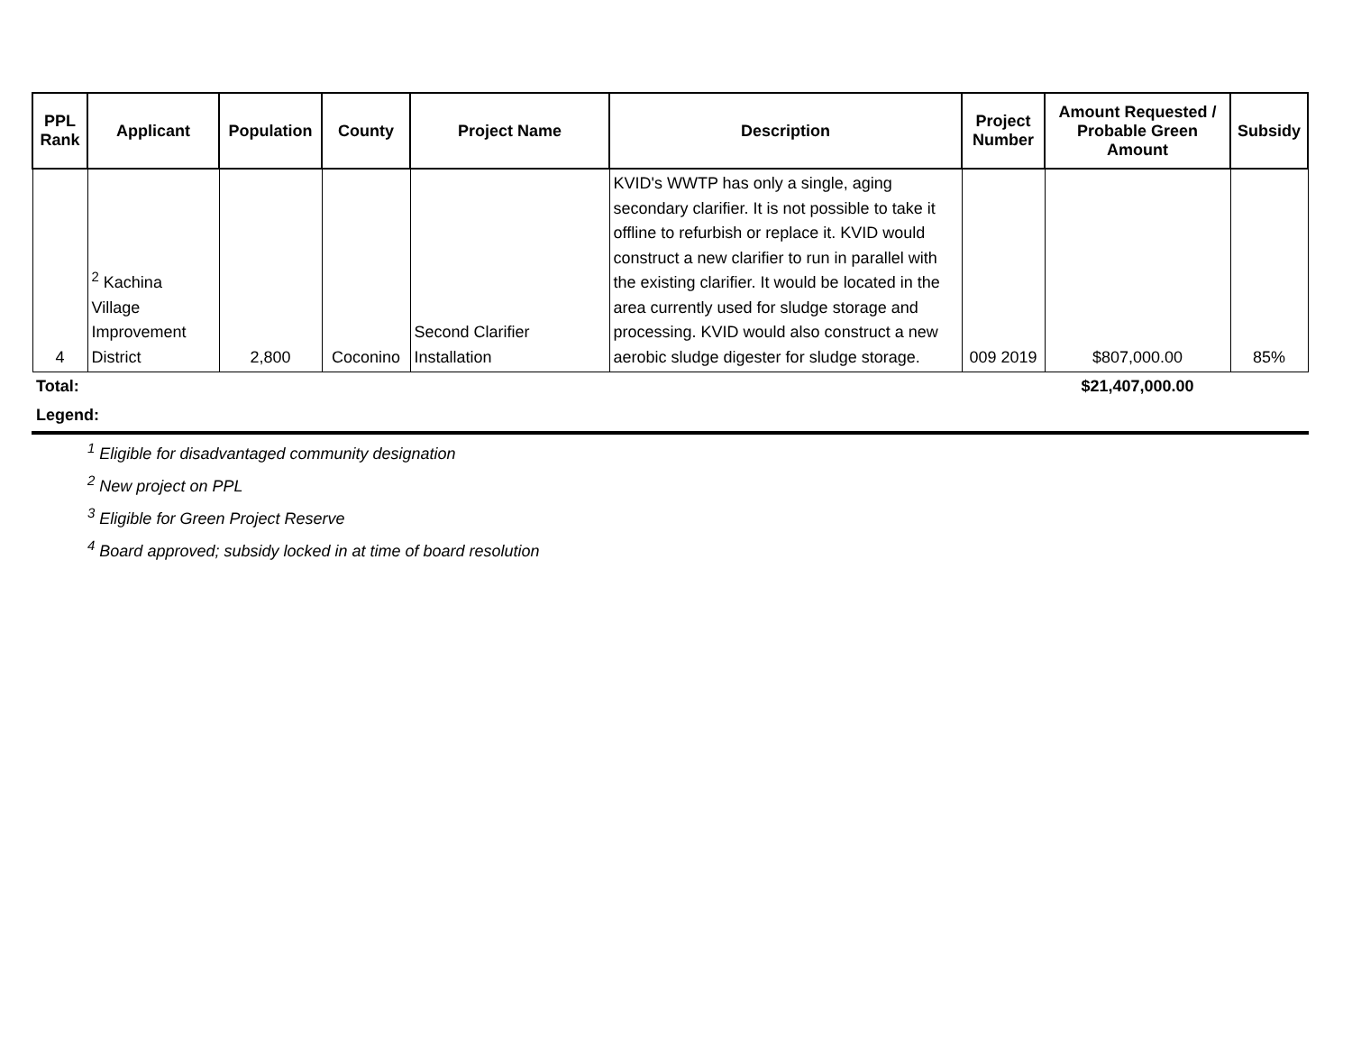| PPL Rank | Applicant | Population | County | Project Name | Description | Project Number | Amount Requested / Probable Green Amount | Subsidy |
| --- | --- | --- | --- | --- | --- | --- | --- | --- |
| 4 | <sup>2</sup> Kachina Village Improvement District | 2,800 | Coconino | Second Clarifier Installation | KVID's WWTP has only a single, aging secondary clarifier. It is not possible to take it offline to refurbish or replace it. KVID would construct a new clarifier to run in parallel with the existing clarifier. It would be located in the area currently used for sludge storage and processing. KVID would also construct a new aerobic sludge digester for sludge storage. | 009 2019 | $807,000.00 | 85% |
| Total: | | | | | | | $21,407,000.00 | |
| Legend: | | | | | | | | |
<sup>1</sup> Eligible for disadvantaged community designation
<sup>2</sup> New project on PPL
<sup>3</sup> Eligible for Green Project Reserve
<sup>4</sup> Board approved; subsidy locked in at time of board resolution